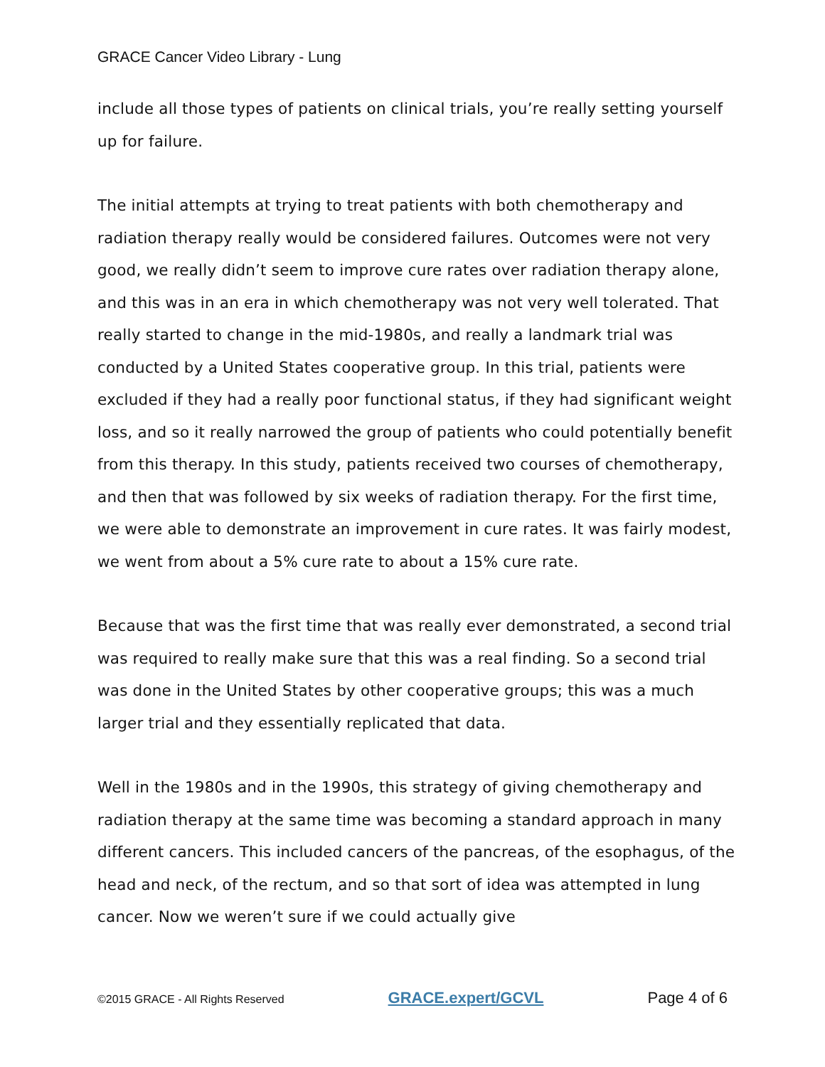GRACE Cancer Video Library - Lung
include all those types of patients on clinical trials, you’re really setting yourself up for failure.
The initial attempts at trying to treat patients with both chemotherapy and radiation therapy really would be considered failures. Outcomes were not very good, we really didn’t seem to improve cure rates over radiation therapy alone, and this was in an era in which chemotherapy was not very well tolerated. That really started to change in the mid-1980s, and really a landmark trial was conducted by a United States cooperative group. In this trial, patients were excluded if they had a really poor functional status, if they had significant weight loss, and so it really narrowed the group of patients who could potentially benefit from this therapy. In this study, patients received two courses of chemotherapy, and then that was followed by six weeks of radiation therapy. For the first time, we were able to demonstrate an improvement in cure rates. It was fairly modest, we went from about a 5% cure rate to about a 15% cure rate.
Because that was the first time that was really ever demonstrated, a second trial was required to really make sure that this was a real finding. So a second trial was done in the United States by other cooperative groups; this was a much larger trial and they essentially replicated that data.
Well in the 1980s and in the 1990s, this strategy of giving chemotherapy and radiation therapy at the same time was becoming a standard approach in many different cancers. This included cancers of the pancreas, of the esophagus, of the head and neck, of the rectum, and so that sort of idea was attempted in lung cancer. Now we weren’t sure if we could actually give
©2015 GRACE - All Rights Reserved GRACE.expert/GCVL Page 4 of 6